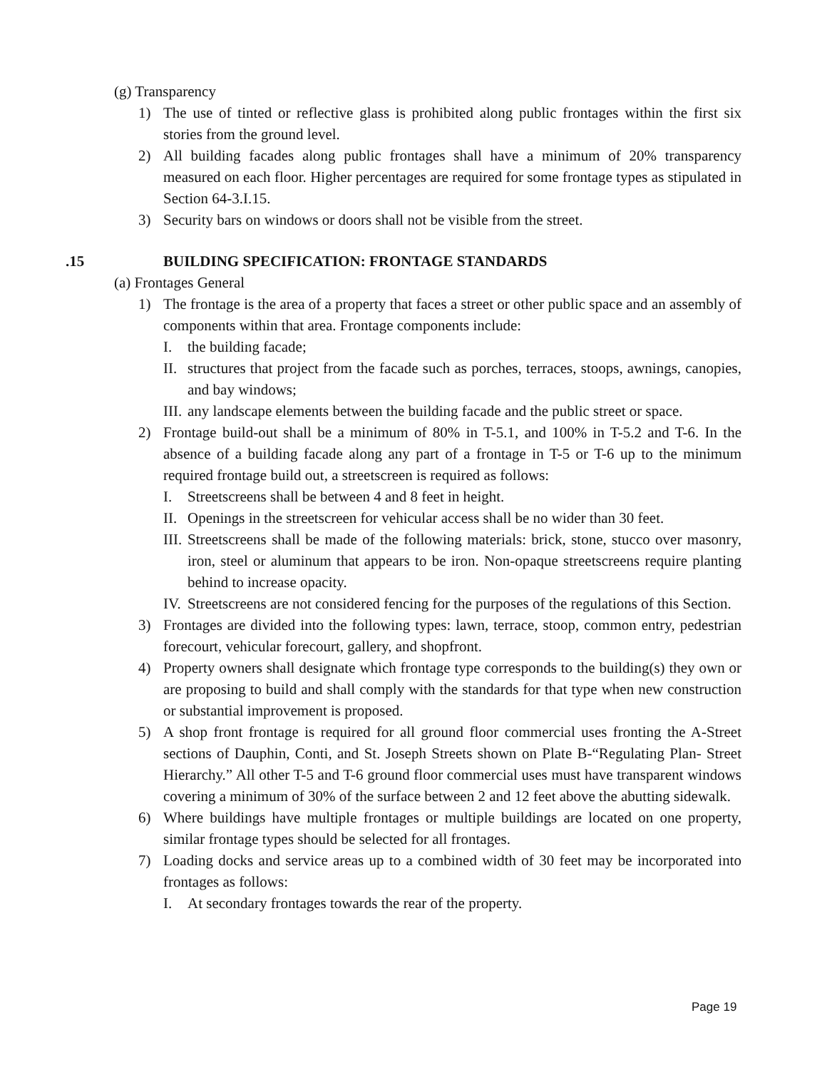(g) Transparency
1) The use of tinted or reflective glass is prohibited along public frontages within the first six stories from the ground level.
2) All building facades along public frontages shall have a minimum of 20% transparency measured on each floor. Higher percentages are required for some frontage types as stipulated in Section 64-3.I.15.
3) Security bars on windows or doors shall not be visible from the street.
.15 BUILDING SPECIFICATION: FRONTAGE STANDARDS
(a) Frontages General
1) The frontage is the area of a property that faces a street or other public space and an assembly of components within that area. Frontage components include:
I. the building facade;
II. structures that project from the facade such as porches, terraces, stoops, awnings, canopies, and bay windows;
III. any landscape elements between the building facade and the public street or space.
2) Frontage build-out shall be a minimum of 80% in T-5.1, and 100% in T-5.2 and T-6. In the absence of a building facade along any part of a frontage in T-5 or T-6 up to the minimum required frontage build out, a streetscreen is required as follows:
I. Streetscreens shall be between 4 and 8 feet in height.
II. Openings in the streetscreen for vehicular access shall be no wider than 30 feet.
III. Streetscreens shall be made of the following materials: brick, stone, stucco over masonry, iron, steel or aluminum that appears to be iron. Non-opaque streetscreens require planting behind to increase opacity.
IV. Streetscreens are not considered fencing for the purposes of the regulations of this Section.
3) Frontages are divided into the following types: lawn, terrace, stoop, common entry, pedestrian forecourt, vehicular forecourt, gallery, and shopfront.
4) Property owners shall designate which frontage type corresponds to the building(s) they own or are proposing to build and shall comply with the standards for that type when new construction or substantial improvement is proposed.
5) A shop front frontage is required for all ground floor commercial uses fronting the A-Street sections of Dauphin, Conti, and St. Joseph Streets shown on Plate B-“Regulating Plan- Street Hierarchy.” All other T-5 and T-6 ground floor commercial uses must have transparent windows covering a minimum of 30% of the surface between 2 and 12 feet above the abutting sidewalk.
6) Where buildings have multiple frontages or multiple buildings are located on one property, similar frontage types should be selected for all frontages.
7) Loading docks and service areas up to a combined width of 30 feet may be incorporated into frontages as follows:
I. At secondary frontages towards the rear of the property.
Page 19